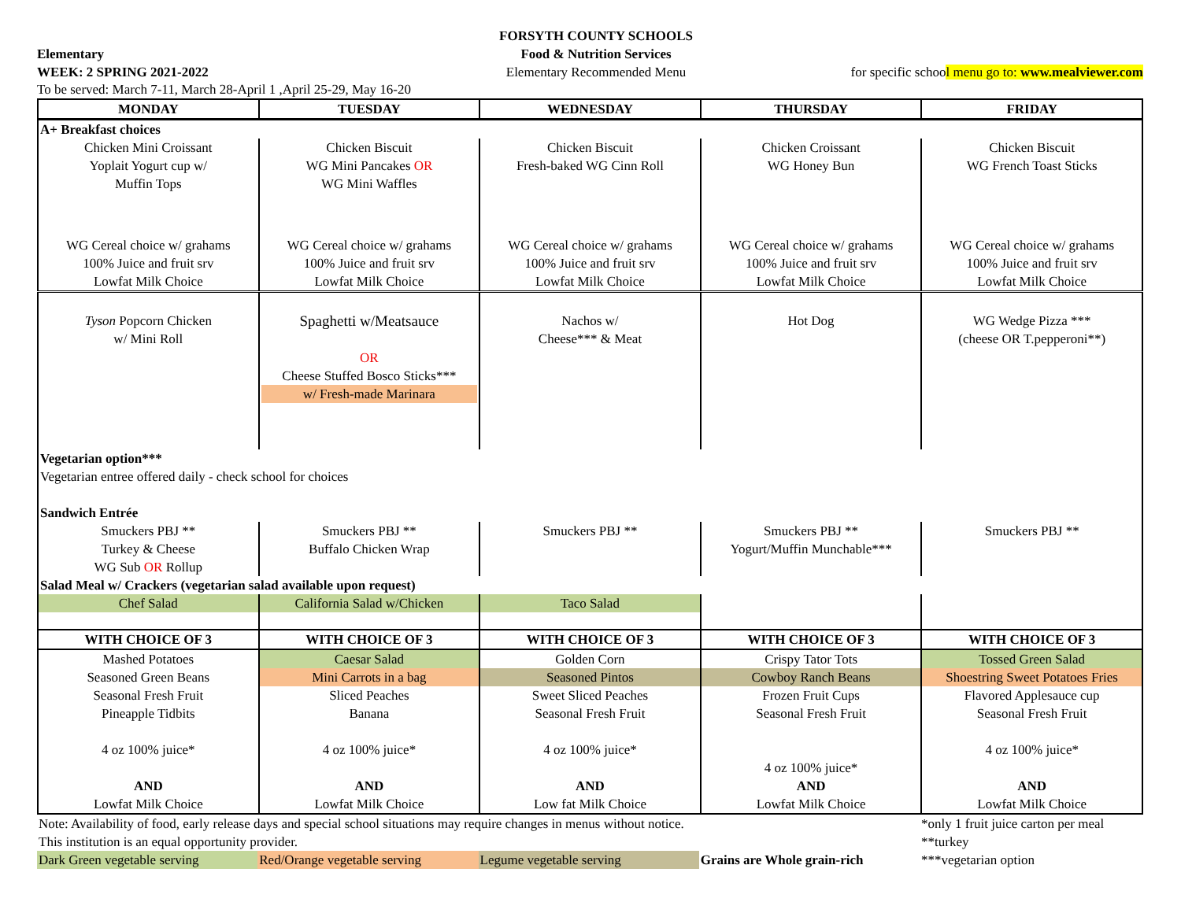Elementary
WEEK: 2 SPRING 2021-2022
FORSYTH COUNTY SCHOOLS
Food & Nutrition Services
Elementary Recommended Menu
for specific school menu go to: www.mealviewer.com
To be served: March 7-11, March 28-April 1 ,April 25-29, May 16-20
| MONDAY | TUESDAY | WEDNESDAY | THURSDAY | FRIDAY |
| --- | --- | --- | --- | --- |
| A+ Breakfast choices | | | | |
| Chicken Mini Croissant Yoplait Yogurt cup w/ Muffin Tops | Chicken Biscuit WG Mini Pancakes OR WG Mini Waffles | Chicken Biscuit Fresh-baked WG Cinn Roll | Chicken Croissant WG Honey Bun | Chicken Biscuit WG French Toast Sticks |
| WG Cereal choice w/ grahams 100% Juice and fruit srv Lowfat Milk Choice | WG Cereal choice w/ grahams 100% Juice and fruit srv Lowfat Milk Choice | WG Cereal choice w/ grahams 100% Juice and fruit srv Lowfat Milk Choice | WG Cereal choice w/ grahams 100% Juice and fruit srv Lowfat Milk Choice | WG Cereal choice w/ grahams 100% Juice and fruit srv Lowfat Milk Choice |
| Tyson Popcorn Chicken w/ Mini Roll | Spaghetti w/Meatsauce OR Cheese Stuffed Bosco Sticks*** w/ Fresh-made Marinara | Nachos w/ Cheese*** & Meat | Hot Dog | WG Wedge Pizza *** (cheese OR T.pepperoni**) |
| Vegetarian option*** Vegetarian entree offered daily - check school for choices Sandwich Entrée | | | | |
| Smuckers PBJ ** Turkey & Cheese WG Sub OR Rollup | Smuckers PBJ ** Buffalo Chicken Wrap | Smuckers PBJ ** | Smuckers PBJ ** Yogurt/Muffin Munchable*** | Smuckers PBJ ** |
| Salad Meal w/ Crackers (vegetarian salad available upon request) | | | | |
| Chef Salad | California Salad w/Chicken | Taco Salad | | |
| WITH CHOICE OF 3 | WITH CHOICE OF 3 | WITH CHOICE OF 3 | WITH CHOICE OF 3 | WITH CHOICE OF 3 |
| Mashed Potatoes | Caesar Salad | Golden Corn | Crispy Tator Tots | Tossed Green Salad |
| Seasoned Green Beans | Mini Carrots in a bag | Seasoned Pintos | Cowboy Ranch Beans | Shoestring Sweet Potatoes Fries |
| Seasonal Fresh Fruit Pineapple Tidbits 4 oz 100% juice* AND Lowfat Milk Choice | Sliced Peaches Banana 4 oz 100% juice* AND Lowfat Milk Choice | Sweet Sliced Peaches Seasonal Fresh Fruit 4 oz 100% juice* AND Low fat Milk Choice | Frozen Fruit Cups Seasonal Fresh Fruit 4 oz 100% juice* AND Lowfat Milk Choice | Flavored Applesauce cup Seasonal Fresh Fruit 4 oz 100% juice* AND Lowfat Milk Choice |
| Note: Availability of food, early release days and special school situations may require changes in menus without notice. | | | | *only 1 fruit juice carton per meal |
| This institution is an equal opportunity provider. | | | | **turkey |
| Dark Green vegetable serving | Red/Orange vegetable serving | Legume vegetable serving | Grains are Whole grain-rich | ***vegetarian option |